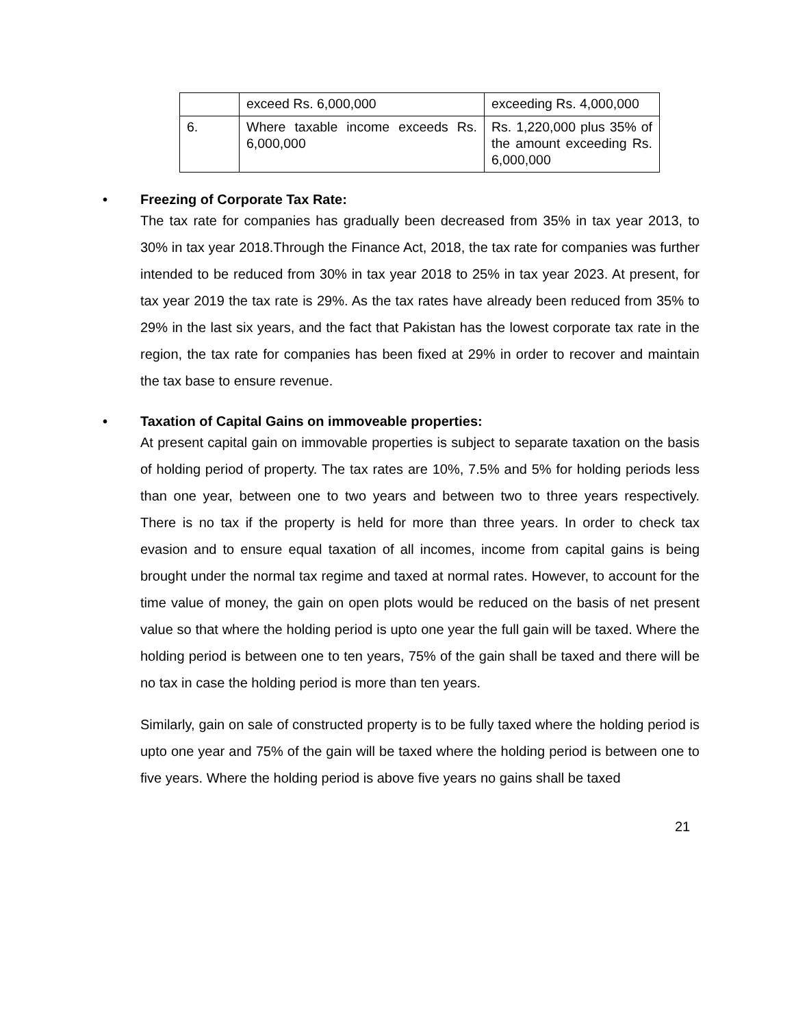| | exceed Rs. 6,000,000 | exceeding Rs. 4,000,000 |
| 6. | Where taxable income exceeds Rs. 6,000,000 | Rs. 1,220,000 plus 35% of the amount exceeding Rs. 6,000,000 |
• Freezing of Corporate Tax Rate:
The tax rate for companies has gradually been decreased from 35% in tax year 2013, to 30% in tax year 2018.Through the Finance Act, 2018, the tax rate for companies was further intended to be reduced from 30% in tax year 2018 to 25% in tax year 2023. At present, for tax year 2019 the tax rate is 29%. As the tax rates have already been reduced from 35% to 29% in the last six years, and the fact that Pakistan has the lowest corporate tax rate in the region, the tax rate for companies has been fixed at 29% in order to recover and maintain the tax base to ensure revenue.
• Taxation of Capital Gains on immoveable properties:
At present capital gain on immovable properties is subject to separate taxation on the basis of holding period of property. The tax rates are 10%, 7.5% and 5% for holding periods less than one year, between one to two years and between two to three years respectively. There is no tax if the property is held for more than three years. In order to check tax evasion and to ensure equal taxation of all incomes, income from capital gains is being brought under the normal tax regime and taxed at normal rates. However, to account for the time value of money, the gain on open plots would be reduced on the basis of net present value so that where the holding period is upto one year the full gain will be taxed. Where the holding period is between one to ten years, 75% of the gain shall be taxed and there will be no tax in case the holding period is more than ten years.
Similarly, gain on sale of constructed property is to be fully taxed where the holding period is upto one year and 75% of the gain will be taxed where the holding period is between one to five years. Where the holding period is above five years no gains shall be taxed
21